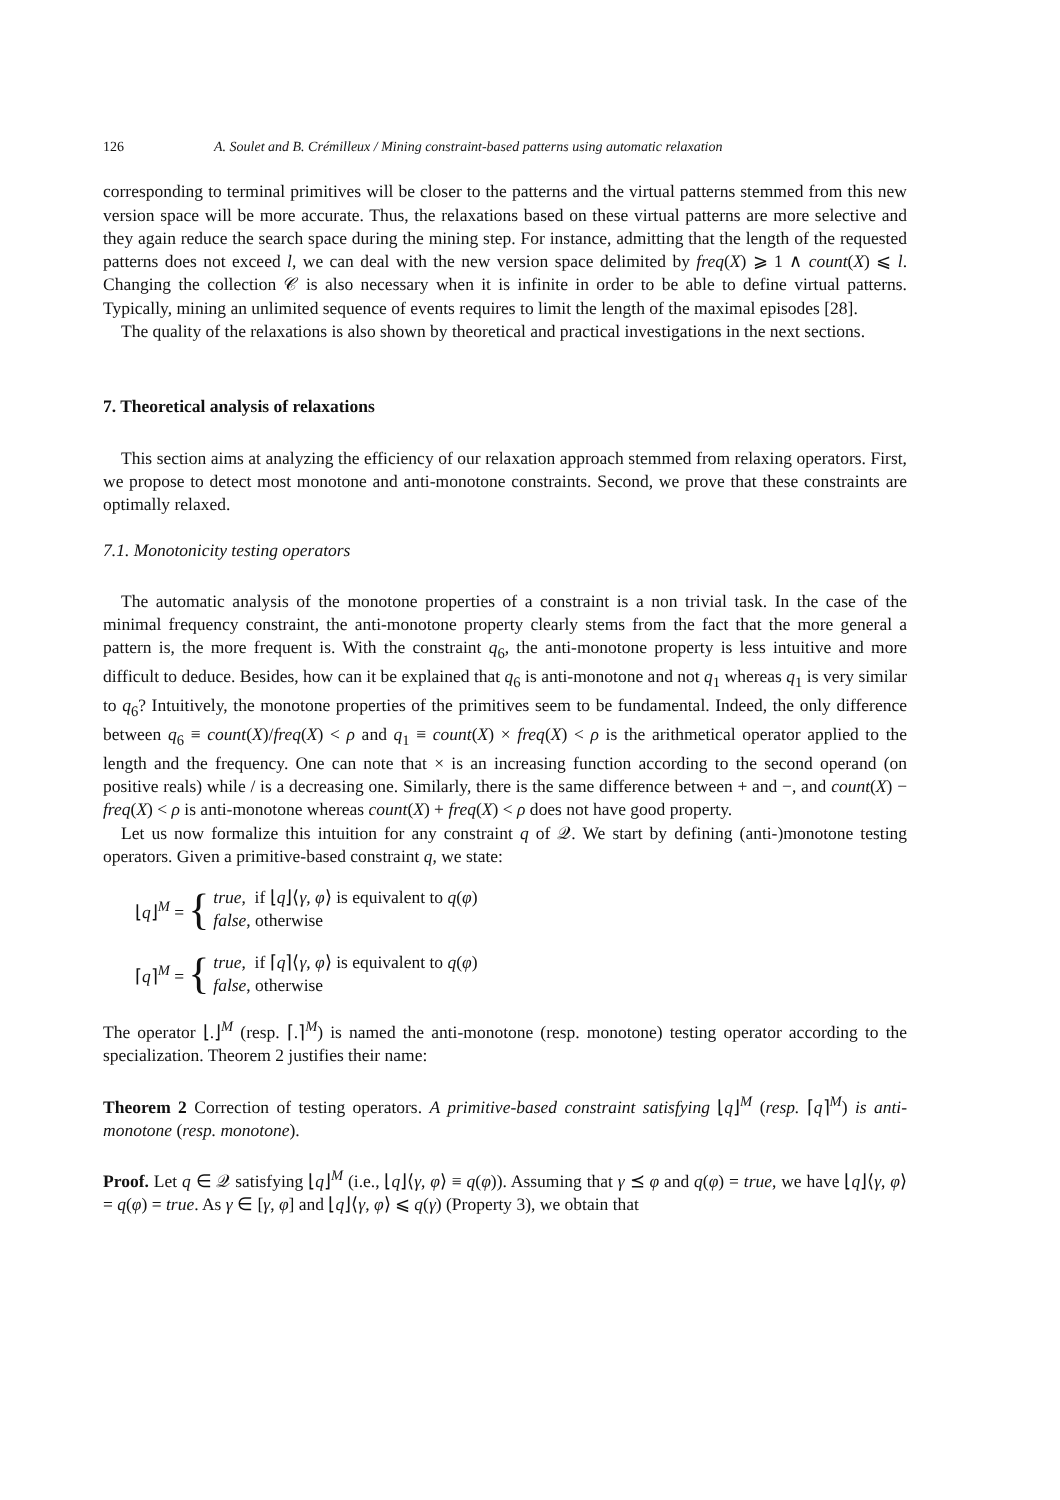126 A. Soulet and B. Crémilleux / Mining constraint-based patterns using automatic relaxation
corresponding to terminal primitives will be closer to the patterns and the virtual patterns stemmed from this new version space will be more accurate. Thus, the relaxations based on these virtual patterns are more selective and they again reduce the search space during the mining step. For instance, admitting that the length of the requested patterns does not exceed l, we can deal with the new version space delimited by freq(X) ⩾ 1 ∧ count(X) ⩽ l. Changing the collection 𝒞 is also necessary when it is infinite in order to be able to define virtual patterns. Typically, mining an unlimited sequence of events requires to limit the length of the maximal episodes [28].
The quality of the relaxations is also shown by theoretical and practical investigations in the next sections.
7. Theoretical analysis of relaxations
This section aims at analyzing the efficiency of our relaxation approach stemmed from relaxing operators. First, we propose to detect most monotone and anti-monotone constraints. Second, we prove that these constraints are optimally relaxed.
7.1. Monotonicity testing operators
The automatic analysis of the monotone properties of a constraint is a non trivial task. In the case of the minimal frequency constraint, the anti-monotone property clearly stems from the fact that the more general a pattern is, the more frequent is. With the constraint q<sub>6</sub>, the anti-monotone property is less intuitive and more difficult to deduce. Besides, how can it be explained that q<sub>6</sub> is anti-monotone and not q<sub>1</sub> whereas q<sub>1</sub> is very similar to q<sub>6</sub>? Intuitively, the monotone properties of the primitives seem to be fundamental. Indeed, the only difference between q<sub>6</sub> ≡ count(X)/freq(X) < ρ and q<sub>1</sub> ≡ count(X) × freq(X) < ρ is the arithmetical operator applied to the length and the frequency. One can note that × is an increasing function according to the second operand (on positive reals) while / is a decreasing one. Similarly, there is the same difference between + and −, and count(X) − freq(X) < ρ is anti-monotone whereas count(X) + freq(X) < ρ does not have good property.
Let us now formalize this intuition for any constraint q of 𝒬. We start by defining (anti-)monotone testing operators. Given a primitive-based constraint q, we state:
⌊q⌋<sup>M</sup> = { true, if ⌊q⌋⟨γ, φ⟩ is equivalent to q(φ)
false, otherwise
⌈q⌉<sup>M</sup> = { true, if ⌈q⌉⟨γ, φ⟩ is equivalent to q(φ)
false, otherwise
The operator ⌊.⌋<sup>M</sup> (resp. ⌈.⌉<sup>M</sup>) is named the anti-monotone (resp. monotone) testing operator according to the specialization. Theorem 2 justifies their name:
Theorem 2 Correction of testing operators. A primitive-based constraint satisfying ⌊q⌋<sup>M</sup> (resp. ⌈q⌉<sup>M</sup>) is anti-monotone (resp. monotone).
Proof. Let q ∈ 𝒬 satisfying ⌊q⌋<sup>M</sup> (i.e., ⌊q⌋⟨γ, φ⟩ ≡ q(φ)). Assuming that γ ⪯ φ and q(φ) = true, we have ⌊q⌋⟨γ, φ⟩ = q(φ) = true. As γ ∈ [γ, φ] and ⌊q⌋⟨γ, φ⟩ ⩽ q(γ) (Property 3), we obtain that